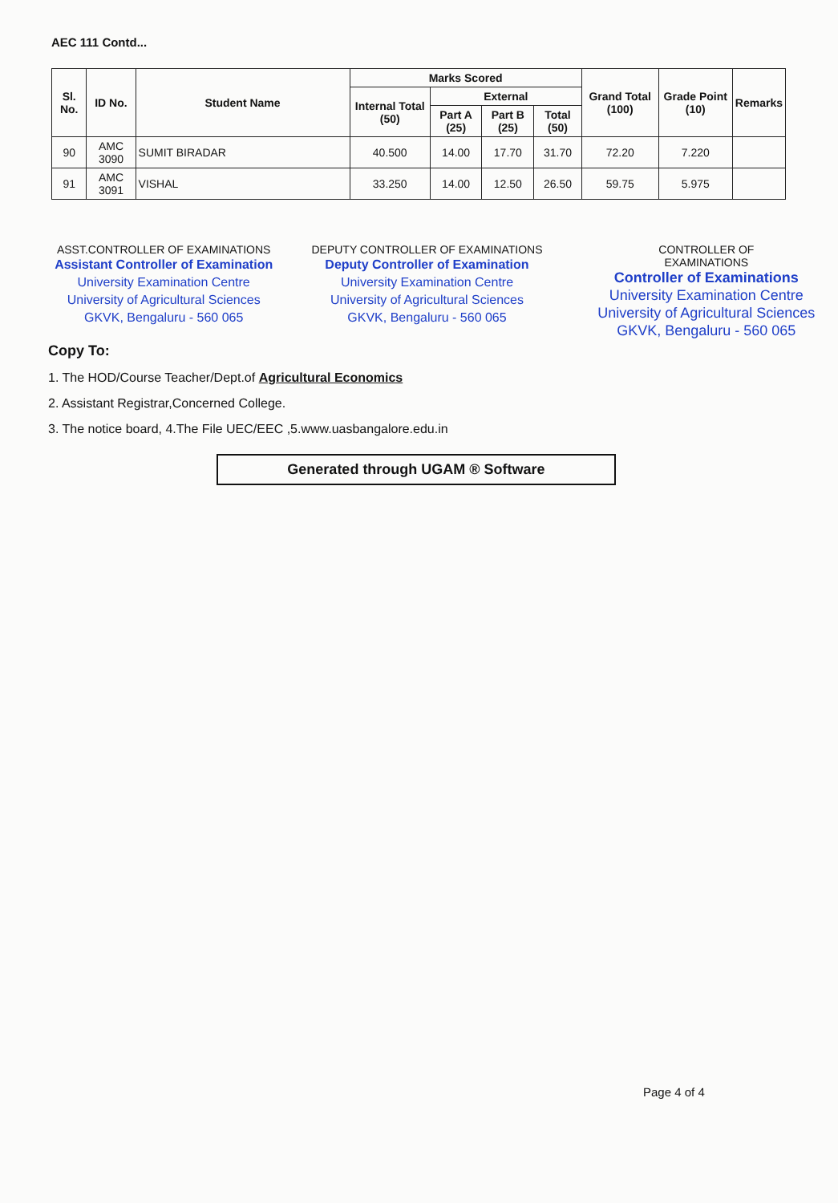AEC 111 Contd...
| Sl. No. | ID No. | Student Name | Marks Scored | | | | Grand Total (100) | Grade Point (10) | Remarks |
| --- | --- | --- | --- | --- | --- | --- | --- | --- | --- |
| | | | Internal Total (50) | External | | | | | |
| | | | | Part A (25) | Part B (25) | Total (50) | | | |
| 90 | AMC 3090 | SUMIT BIRADAR | 40.500 | 14.00 | 17.70 | 31.70 | 72.20 | 7.220 | |
| 91 | AMC 3091 | VISHAL | 33.250 | 14.00 | 12.50 | 26.50 | 59.75 | 5.975 | |
ASST.CONTROLLER OF EXAMINATIONS
Assistant Controller of Examination
University Examination Centre
University of Agricultural Sciences
GKVK, Bengaluru - 560 065
DEPUTY CONTROLLER OF EXAMINATIONS
Deputy Controller of Examination
University Examination Centre
University of Agricultural Sciences
GKVK, Bengaluru - 560 065
CONTROLLER OF
EXAMINATIONS
Controller of Examinations
University Examination Centre
University of Agricultural Sciences
GKVK, Bengaluru - 560 065
Copy To:
1. The HOD/Course Teacher/Dept.of Agricultural Economics
2. Assistant Registrar,Concerned College.
3. The notice board, 4.The File UEC/EEC ,5.www.uasbangalore.edu.in
Generated through UGAM ® Software
Page 4 of 4